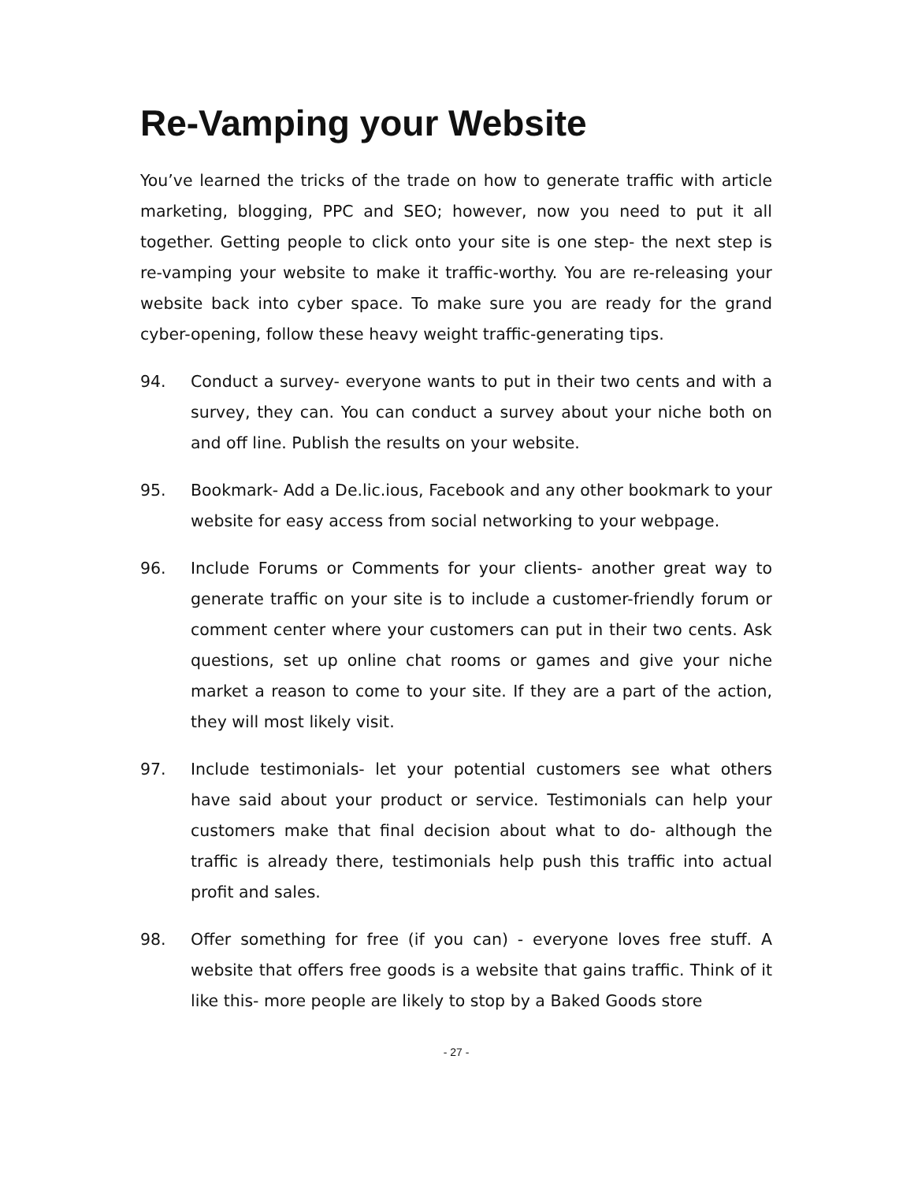Re-Vamping your Website
You’ve learned the tricks of the trade on how to generate traffic with article marketing, blogging, PPC and SEO; however, now you need to put it all together. Getting people to click onto your site is one step- the next step is re-vamping your website to make it traffic-worthy. You are re-releasing your website back into cyber space. To make sure you are ready for the grand cyber-opening, follow these heavy weight traffic-generating tips.
94. Conduct a survey- everyone wants to put in their two cents and with a survey, they can. You can conduct a survey about your niche both on and off line. Publish the results on your website.
95. Bookmark- Add a De.lic.ious, Facebook and any other bookmark to your website for easy access from social networking to your webpage.
96. Include Forums or Comments for your clients- another great way to generate traffic on your site is to include a customer-friendly forum or comment center where your customers can put in their two cents. Ask questions, set up online chat rooms or games and give your niche market a reason to come to your site. If they are a part of the action, they will most likely visit.
97. Include testimonials- let your potential customers see what others have said about your product or service. Testimonials can help your customers make that final decision about what to do- although the traffic is already there, testimonials help push this traffic into actual profit and sales.
98. Offer something for free (if you can) - everyone loves free stuff. A website that offers free goods is a website that gains traffic. Think of it like this- more people are likely to stop by a Baked Goods store
- 27 -